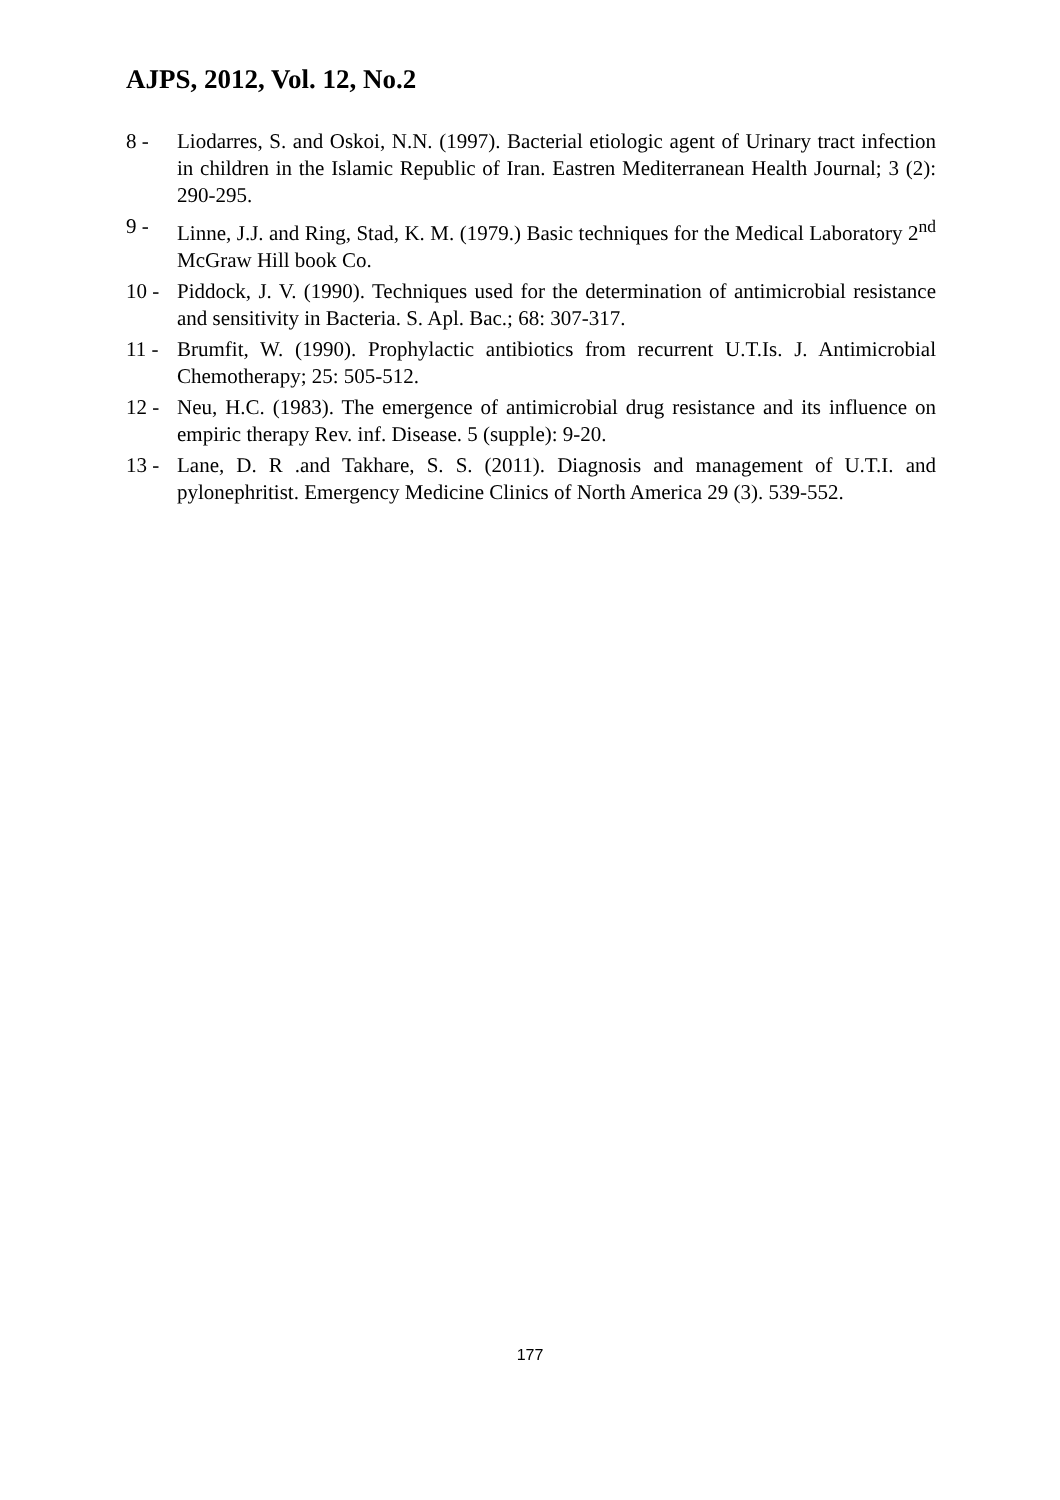AJPS, 2012, Vol. 12, No.2
8 - Liodarres, S. and Oskoi, N.N. (1997). Bacterial etiologic agent of Urinary tract infection in children in the Islamic Republic of Iran. Eastren Mediterranean Health Journal; 3 (2): 290-295.
9 - Linne, J.J. and Ring, Stad, K. M. (1979.) Basic techniques for the Medical Laboratory 2<sup>nd</sup> McGraw Hill book Co.
10 - Piddock, J. V. (1990). Techniques used for the determination of antimicrobial resistance and sensitivity in Bacteria. S. Apl. Bac.; 68: 307-317.
11 - Brumfit, W. (1990). Prophylactic antibiotics from recurrent U.T.Is. J. Antimicrobial Chemotherapy; 25: 505-512.
12 - Neu, H.C. (1983). The emergence of antimicrobial drug resistance and its influence on empiric therapy Rev. inf. Disease. 5 (supple): 9-20.
13 - Lane, D. R .and Takhare, S. S. (2011). Diagnosis and management of U.T.I. and pylonephritist. Emergency Medicine Clinics of North America 29 (3). 539-552.
177